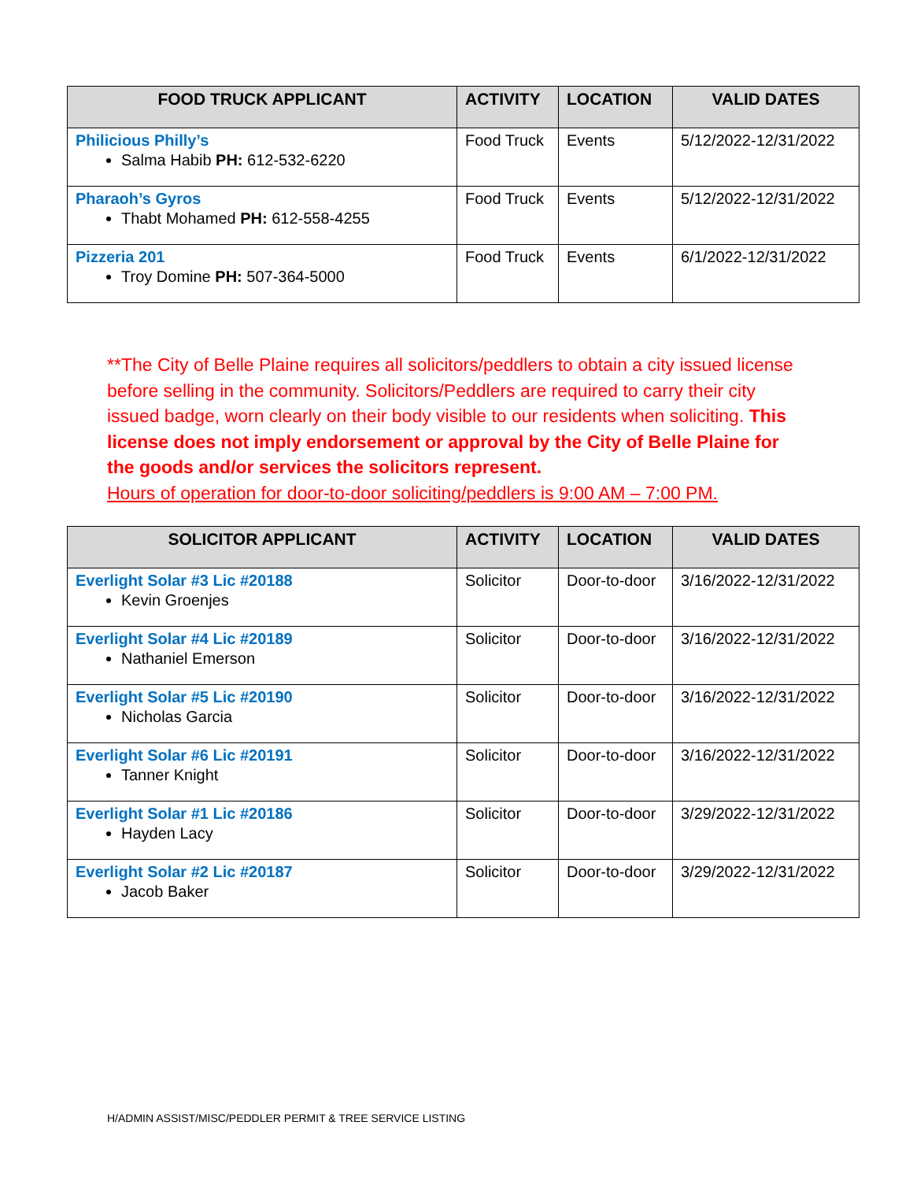| FOOD TRUCK APPLICANT | ACTIVITY | LOCATION | VALID DATES |
| --- | --- | --- | --- |
| Philicious Philly’s Salma Habib PH: 612-532-6220 | Food Truck | Events | 5/12/2022-12/31/2022 |
| Pharaoh’s Gyros Thabt Mohamed PH: 612-558-4255 | Food Truck | Events | 5/12/2022-12/31/2022 |
| Pizzeria 201 Troy Domine PH: 507-364-5000 | Food Truck | Events | 6/1/2022-12/31/2022 |
**The City of Belle Plaine requires all solicitors/peddlers to obtain a city issued license before selling in the community. Solicitors/Peddlers are required to carry their city issued badge, worn clearly on their body visible to our residents when soliciting. This license does not imply endorsement or approval by the City of Belle Plaine for the goods and/or services the solicitors represent.
Hours of operation for door-to-door soliciting/peddlers is 9:00 AM – 7:00 PM.
| SOLICITOR APPLICANT | ACTIVITY | LOCATION | VALID DATES |
| --- | --- | --- | --- |
| Everlight Solar #3 Lic #20188 Kevin Groenjes | Solicitor | Door-to-door | 3/16/2022-12/31/2022 |
| Everlight Solar #4 Lic #20189 Nathaniel Emerson | Solicitor | Door-to-door | 3/16/2022-12/31/2022 |
| Everlight Solar #5 Lic #20190 Nicholas Garcia | Solicitor | Door-to-door | 3/16/2022-12/31/2022 |
| Everlight Solar #6 Lic #20191 Tanner Knight | Solicitor | Door-to-door | 3/16/2022-12/31/2022 |
| Everlight Solar #1 Lic #20186 Hayden Lacy | Solicitor | Door-to-door | 3/29/2022-12/31/2022 |
| Everlight Solar #2 Lic #20187 Jacob Baker | Solicitor | Door-to-door | 3/29/2022-12/31/2022 |
H/ADMIN ASSIST/MISC/PEDDLER PERMIT & TREE SERVICE LISTING